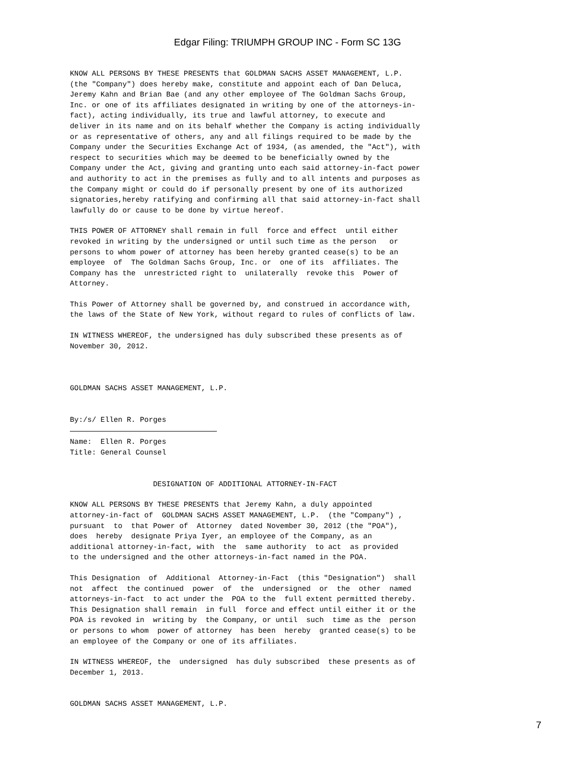Edgar Filing: TRIUMPH GROUP INC - Form SC 13G
KNOW ALL PERSONS BY THESE PRESENTS that GOLDMAN SACHS ASSET MANAGEMENT, L.P.
(the "Company") does hereby make, constitute and appoint each of Dan Deluca,
Jeremy Kahn and Brian Bae (and any other employee of The Goldman Sachs Group,
Inc. or one of its affiliates designated in writing by one of the attorneys-in-
fact), acting individually, its true and lawful attorney, to execute and
deliver in its name and on its behalf whether the Company is acting individually
or as representative of others, any and all filings required to be made by the
Company under the Securities Exchange Act of 1934, (as amended, the "Act"), with
respect to securities which may be deemed to be beneficially owned by the
Company under the Act, giving and granting unto each said attorney-in-fact power
and authority to act in the premises as fully and to all intents and purposes as
the Company might or could do if personally present by one of its authorized
signatories,hereby ratifying and confirming all that said attorney-in-fact shall
lawfully do or cause to be done by virtue hereof.
THIS POWER OF ATTORNEY shall remain in full  force and effect  until either
revoked in writing by the undersigned or until such time as the person   or
persons to whom power of attorney has been hereby granted cease(s) to be an
employee  of  The Goldman Sachs Group, Inc. or  one of its  affiliates. The
Company has the  unrestricted right to  unilaterally  revoke this  Power of
Attorney.
This Power of Attorney shall be governed by, and construed in accordance with,
the laws of the State of New York, without regard to rules of conflicts of law.
IN WITNESS WHEREOF, the undersigned has duly subscribed these presents as of
November 30, 2012.



GOLDMAN SACHS ASSET MANAGEMENT, L.P.


By:/s/ Ellen R. Porges
Name:  Ellen R. Porges
Title: General Counsel


                   DESIGNATION OF ADDITIONAL ATTORNEY-IN-FACT
KNOW ALL PERSONS BY THESE PRESENTS that Jeremy Kahn, a duly appointed
attorney-in-fact of  GOLDMAN SACHS ASSET MANAGEMENT, L.P.  (the "Company") ,
pursuant  to  that Power of  Attorney  dated November 30, 2012 (the "POA"),
does  hereby  designate Priya Iyer, an employee of the Company, as an
additional attorney-in-fact, with  the  same authority  to act  as provided
to the undersigned and the other attorneys-in-fact named in the POA.
This Designation  of  Additional  Attorney-in-Fact  (this "Designation")  shall
not  affect  the continued  power  of  the  undersigned  or  the  other  named
attorneys-in-fact  to act under the  POA to the  full extent permitted thereby.
This Designation shall remain  in full  force and effect until either it or the
POA is revoked in  writing by  the Company, or until  such  time as the  person
or persons to whom  power of attorney  has been  hereby  granted cease(s) to be
an employee of the Company or one of its affiliates.
IN WITNESS WHEREOF, the  undersigned  has duly subscribed  these presents as of
December 1, 2013.


GOLDMAN SACHS ASSET MANAGEMENT, L.P.
7